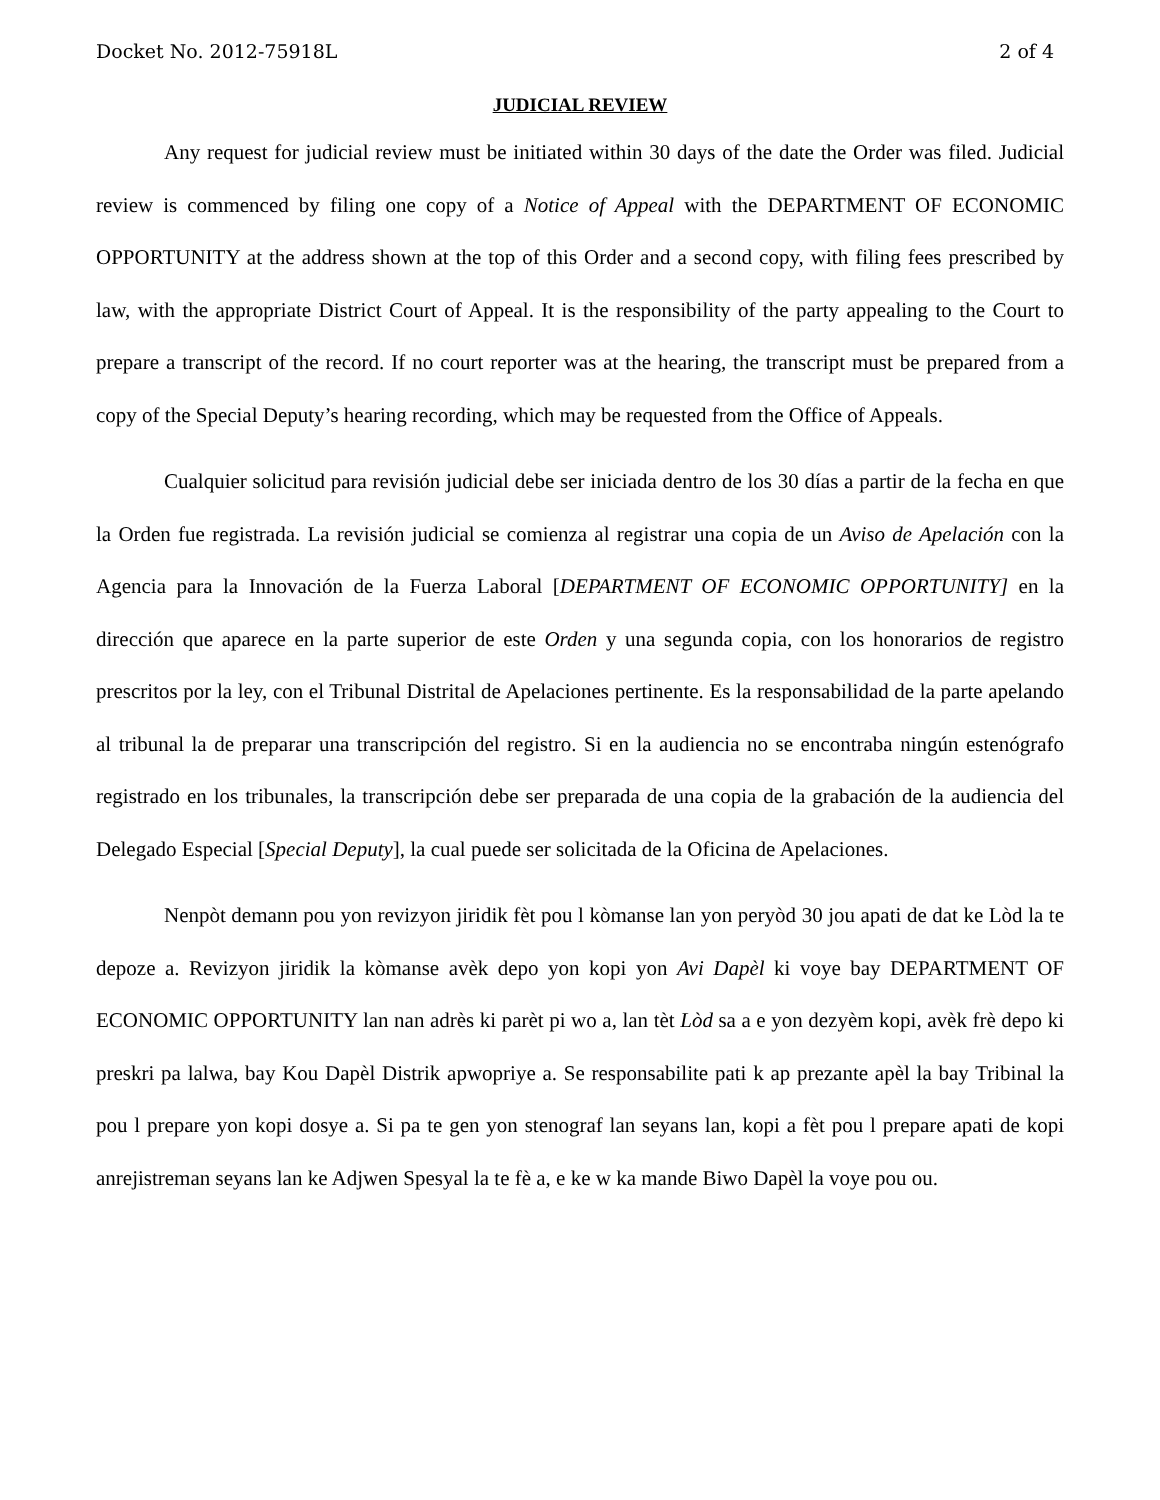Docket No. 2012-75918L 2 of 4
JUDICIAL REVIEW
Any request for judicial review must be initiated within 30 days of the date the Order was filed. Judicial review is commenced by filing one copy of a Notice of Appeal with the DEPARTMENT OF ECONOMIC OPPORTUNITY at the address shown at the top of this Order and a second copy, with filing fees prescribed by law, with the appropriate District Court of Appeal. It is the responsibility of the party appealing to the Court to prepare a transcript of the record. If no court reporter was at the hearing, the transcript must be prepared from a copy of the Special Deputy’s hearing recording, which may be requested from the Office of Appeals.
Cualquier solicitud para revisión judicial debe ser iniciada dentro de los 30 días a partir de la fecha en que la Orden fue registrada. La revisión judicial se comienza al registrar una copia de un Aviso de Apelación con la Agencia para la Innovación de la Fuerza Laboral [DEPARTMENT OF ECONOMIC OPPORTUNITY] en la dirección que aparece en la parte superior de este Orden y una segunda copia, con los honorarios de registro prescritos por la ley, con el Tribunal Distrital de Apelaciones pertinente. Es la responsabilidad de la parte apelando al tribunal la de preparar una transcripción del registro. Si en la audiencia no se encontraba ningún estenógrafo registrado en los tribunales, la transcripción debe ser preparada de una copia de la grabación de la audiencia del Delegado Especial [Special Deputy], la cual puede ser solicitada de la Oficina de Apelaciones.
Nenpòt demann pou yon revizyon jiridik fèt pou l kòmanse lan yon peryòd 30 jou apati de dat ke Lòd la te depoze a. Revizyon jiridik la kòmanse avèk depo yon kopi yon Avi Dapèl ki voye bay DEPARTMENT OF ECONOMIC OPPORTUNITY lan nan adrès ki parèt pi wo a, lan tèt Lòd sa a e yon dezyèm kopi, avèk frè depo ki preskri pa lalwa, bay Kou Dapèl Distrik apwopriye a. Se responsabilite pati k ap prezante apèl la bay Tribinal la pou l prepare yon kopi dosye a. Si pa te gen yon stenograf lan seyans lan, kopi a fèt pou l prepare apati de kopi anrejistreman seyans lan ke Adjwen Spesyal la te fè a, e ke w ka mande Biwo Dapèl la voye pou ou.